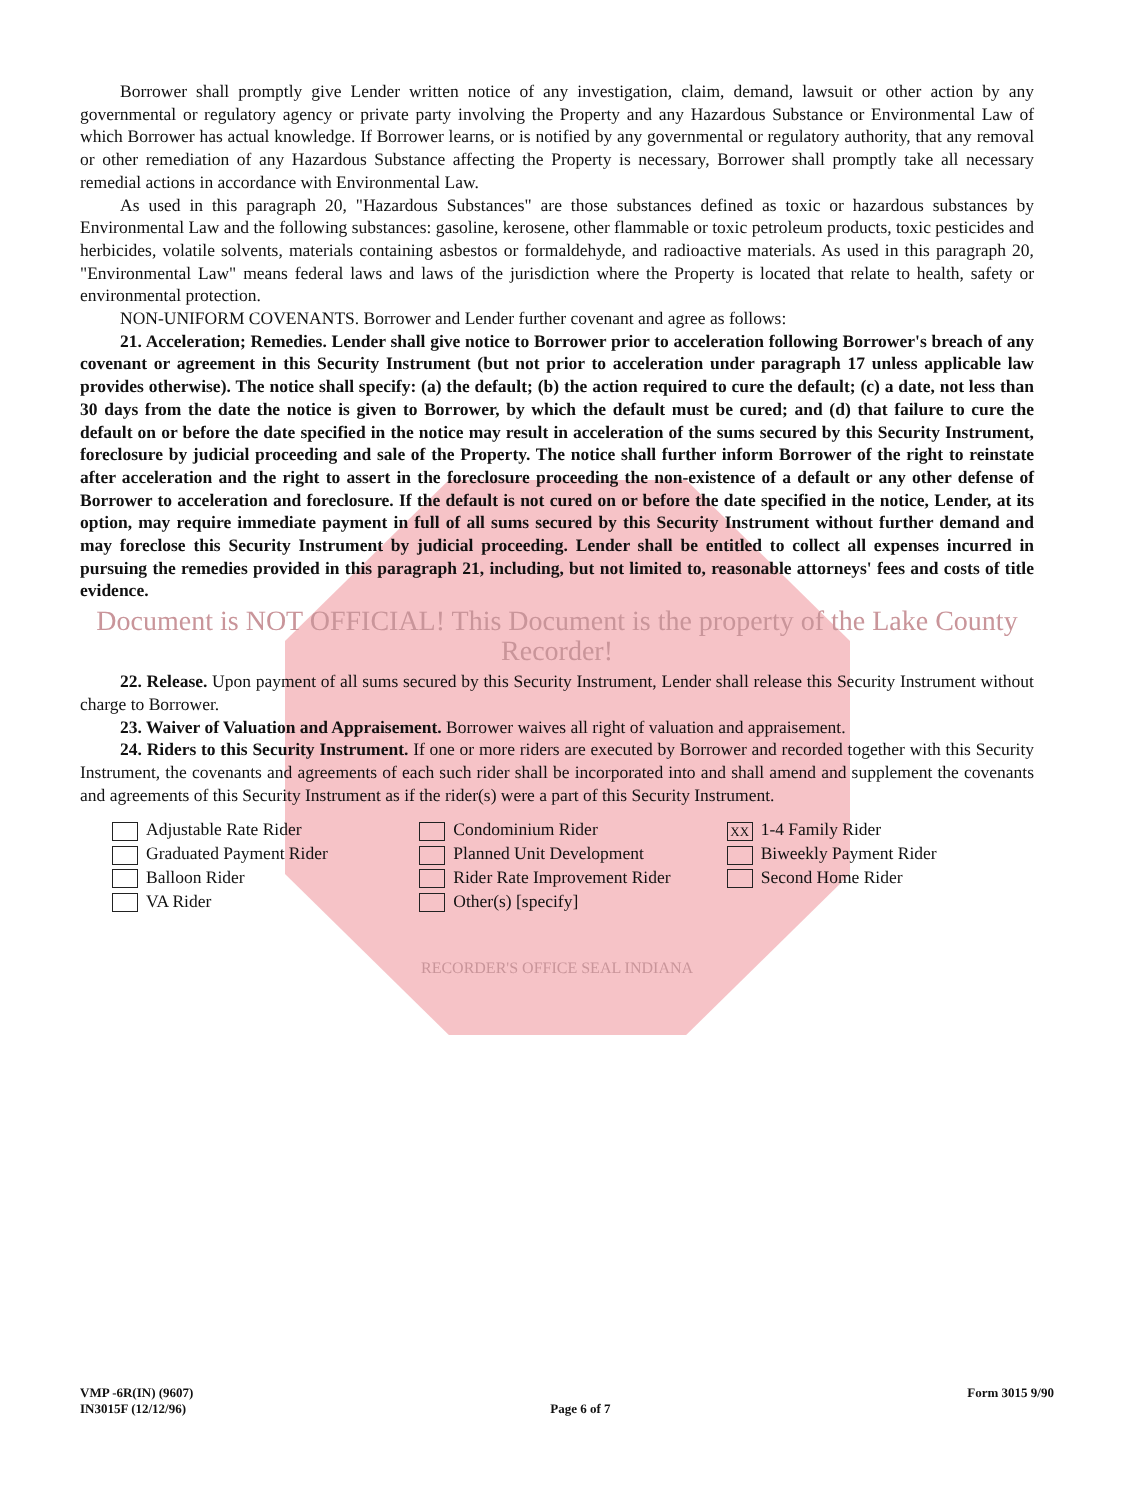Borrower shall promptly give Lender written notice of any investigation, claim, demand, lawsuit or other action by any governmental or regulatory agency or private party involving the Property and any Hazardous Substance or Environmental Law of which Borrower has actual knowledge. If Borrower learns, or is notified by any governmental or regulatory authority, that any removal or other remediation of any Hazardous Substance affecting the Property is necessary, Borrower shall promptly take all necessary remedial actions in accordance with Environmental Law.
As used in this paragraph 20, "Hazardous Substances" are those substances defined as toxic or hazardous substances by Environmental Law and the following substances: gasoline, kerosene, other flammable or toxic petroleum products, toxic pesticides and herbicides, volatile solvents, materials containing asbestos or formaldehyde, and radioactive materials. As used in this paragraph 20, "Environmental Law" means federal laws and laws of the jurisdiction where the Property is located that relate to health, safety or environmental protection.
NON-UNIFORM COVENANTS. Borrower and Lender further covenant and agree as follows:
21. Acceleration; Remedies. Lender shall give notice to Borrower prior to acceleration following Borrower's breach of any covenant or agreement in this Security Instrument (but not prior to acceleration under paragraph 17 unless applicable law provides otherwise). The notice shall specify: (a) the default; (b) the action required to cure the default; (c) a date, not less than 30 days from the date the notice is given to Borrower, by which the default must be cured; and (d) that failure to cure the default on or before the date specified in the notice may result in acceleration of the sums secured by this Security Instrument, foreclosure by judicial proceeding and sale of the Property. The notice shall further inform Borrower of the right to reinstate after acceleration and the right to assert in the foreclosure proceeding the non-existence of a default or any other defense of Borrower to acceleration and foreclosure. If the default is not cured on or before the date specified in the notice, Lender, at its option, may require immediate payment in full of all sums secured by this Security Instrument without further demand and may foreclose this Security Instrument by judicial proceeding. Lender shall be entitled to collect all expenses incurred in pursuing the remedies provided in this paragraph 21, including, but not limited to, reasonable attorneys' fees and costs of title evidence.
Document is NOT OFFICIAL! This Document is the property of the Lake County Recorder!
22. Release. Upon payment of all sums secured by this Security Instrument, Lender shall release this Security Instrument without charge to Borrower.
23. Waiver of Valuation and Appraisement. Borrower waives all right of valuation and appraisement.
24. Riders to this Security Instrument. If one or more riders are executed by Borrower and recorded together with this Security Instrument, the covenants and agreements of each such rider shall be incorporated into and shall amend and supplement the covenants and agreements of this Security Instrument as if the rider(s) were a part of this Security Instrument.
Adjustable Rate Rider
Graduated Payment Rider
Balloon Rider
VA Rider
Condominium Rider
Planned Unit Development
Rider Rate Improvement Rider
Other(s) [specify]
XX 1-4 Family Rider
Biweekly Payment Rider
Second Home Rider
RECORDER'S OFFICE SEAL INDIANA
VMP -6R(IN) (9607)
IN3015F (12/12/96)
Page 6 of 7 Form 3015 9/90